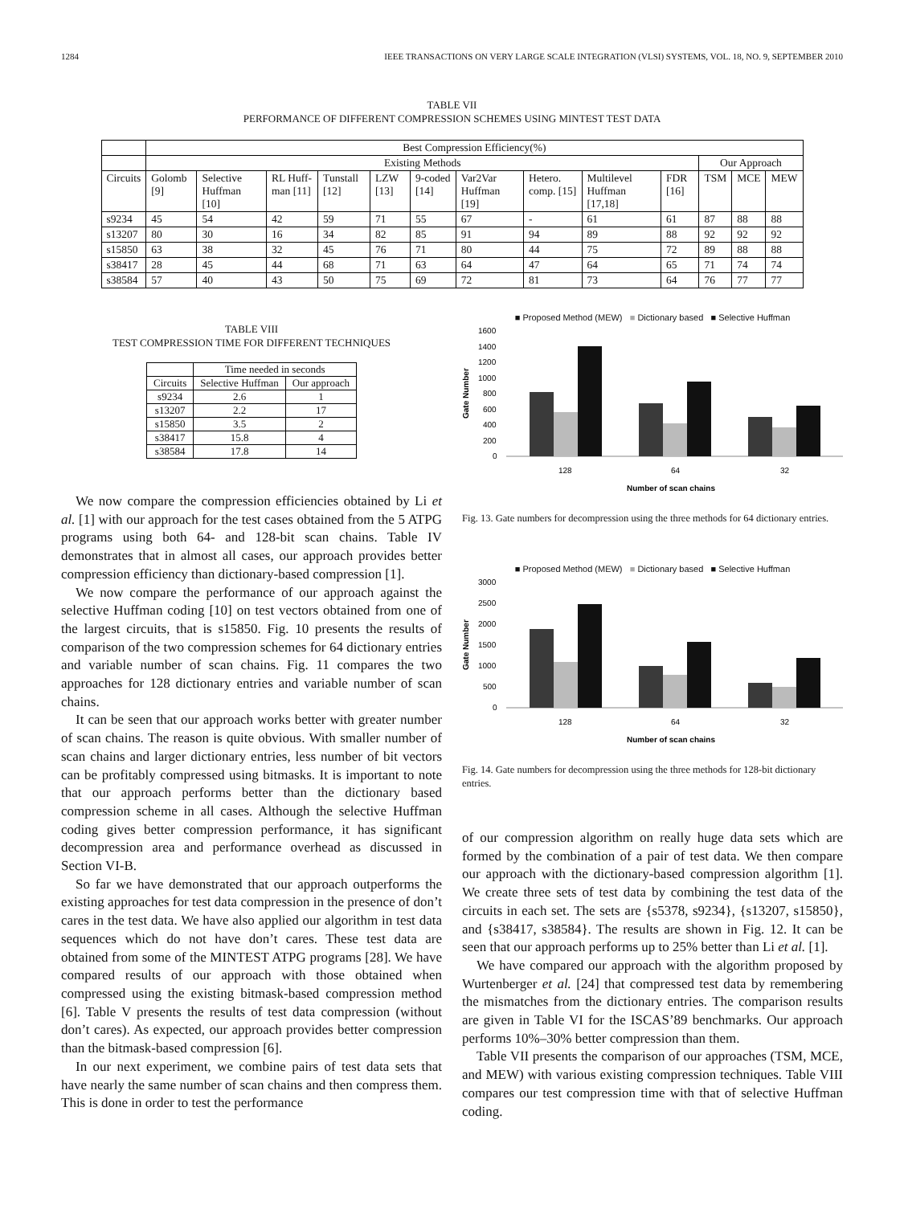1284 IEEE TRANSACTIONS ON VERY LARGE SCALE INTEGRATION (VLSI) SYSTEMS, VOL. 18, NO. 9, SEPTEMBER 2010
TABLE VII
PERFORMANCE OF DIFFERENT COMPRESSION SCHEMES USING MINTEST TEST DATA
| | Best Compression Efficiency(%) | | | | | | | | | | | | |
| --- | --- | --- | --- | --- | --- | --- | --- | --- | --- | --- | --- | --- | --- |
| | Existing Methods | | | | | | | | | | Our Approach | | |
| Circuits | Golomb [9] | Selective Huffman [10] | RL Huff-man [11] | Tunstall [12] | LZW [13] | 9-coded [14] | Var2Var Huffman [19] | Hetero. comp. [15] | Multilevel Huffman [17,18] | FDR [16] | TSM | MCE | MEW |
| s9234 | 45 | 54 | 42 | 59 | 71 | 55 | 67 | - | 61 | 61 | 87 | 88 | 88 |
| s13207 | 80 | 30 | 16 | 34 | 82 | 85 | 91 | 94 | 89 | 88 | 92 | 92 | 92 |
| s15850 | 63 | 38 | 32 | 45 | 76 | 71 | 80 | 44 | 75 | 72 | 89 | 88 | 88 |
| s38417 | 28 | 45 | 44 | 68 | 71 | 63 | 64 | 47 | 64 | 65 | 71 | 74 | 74 |
| s38584 | 57 | 40 | 43 | 50 | 75 | 69 | 72 | 81 | 73 | 64 | 76 | 77 | 77 |
TABLE VIII
TEST COMPRESSION TIME FOR DIFFERENT TECHNIQUES
| | Time needed in seconds | |
| Circuits | Selective Huffman | Our approach |
| s9234 | 2.6 | 1 |
| s13207 | 2.2 | 17 |
| s15850 | 3.5 | 2 |
| s38417 | 15.8 | 4 |
| s38584 | 17.8 | 14 |
We now compare the compression efficiencies obtained by Li et al. [1] with our approach for the test cases obtained from the 5 ATPG programs using both 64- and 128-bit scan chains. Table IV demonstrates that in almost all cases, our approach provides better compression efficiency than dictionary-based compression [1].
We now compare the performance of our approach against the selective Huffman coding [10] on test vectors obtained from one of the largest circuits, that is s15850. Fig. 10 presents the results of comparison of the two compression schemes for 64 dictionary entries and variable number of scan chains. Fig. 11 compares the two approaches for 128 dictionary entries and variable number of scan chains.
It can be seen that our approach works better with greater number of scan chains. The reason is quite obvious. With smaller number of scan chains and larger dictionary entries, less number of bit vectors can be profitably compressed using bitmasks. It is important to note that our approach performs better than the dictionary based compression scheme in all cases. Although the selective Huffman coding gives better compression performance, it has significant decompression area and performance overhead as discussed in Section VI-B.
So far we have demonstrated that our approach outperforms the existing approaches for test data compression in the presence of don’t cares in the test data. We have also applied our algorithm in test data sequences which do not have don’t cares. These test data are obtained from some of the MINTEST ATPG programs [28]. We have compared results of our approach with those obtained when compressed using the existing bitmask-based compression method [6]. Table V presents the results of test data compression (without don’t cares). As expected, our approach provides better compression than the bitmask-based compression [6].
In our next experiment, we combine pairs of test data sets that have nearly the same number of scan chains and then compress them. This is done in order to test the performance
■ Proposed Method (MEW) ■ Dictionary based ■ Selective Huffman
1600
1400
1200
1000
800
600
400
200
0
Gate Number
128
64
32
Number of scan chains
Fig. 13. Gate numbers for decompression using the three methods for 64 dictionary entries.
■ Proposed Method (MEW) ■ Dictionary based ■ Selective Huffman
3000
2500
2000
1500
1000
500
0
Gate Number
128
64
32
Number of scan chains
Fig. 14. Gate numbers for decompression using the three methods for 128-bit dictionary entries.
of our compression algorithm on really huge data sets which are formed by the combination of a pair of test data. We then compare our approach with the dictionary-based compression algorithm [1]. We create three sets of test data by combining the test data of the circuits in each set. The sets are {s5378, s9234}, {s13207, s15850}, and {s38417, s38584}. The results are shown in Fig. 12. It can be seen that our approach performs up to 25% better than Li et al. [1].
We have compared our approach with the algorithm proposed by Wurtenberger et al. [24] that compressed test data by remembering the mismatches from the dictionary entries. The comparison results are given in Table VI for the ISCAS’89 benchmarks. Our approach performs 10%–30% better compression than them.
Table VII presents the comparison of our approaches (TSM, MCE, and MEW) with various existing compression techniques. Table VIII compares our test compression time with that of selective Huffman coding.